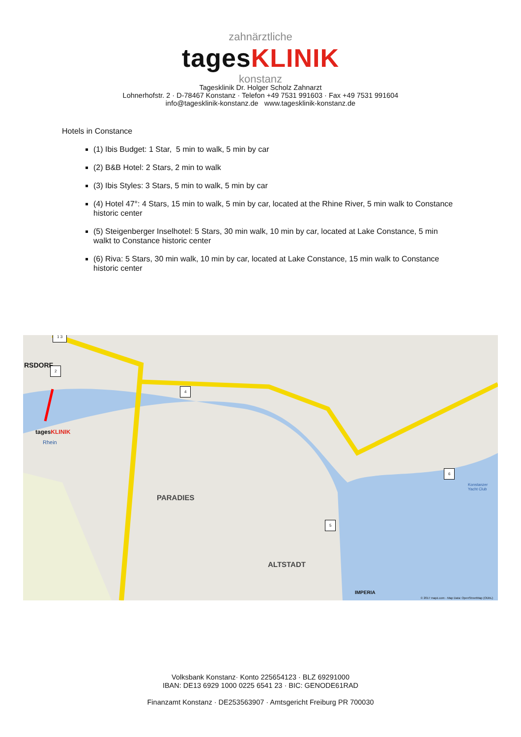zahnärztliche
tagesKLINIK
konstanz
Tagesklinik Dr. Holger Scholz Zahnarzt
Lohnerhofstr. 2 · D-78467 Konstanz · Telefon +49 7531 991603 · Fax +49 7531 991604
info@tagesklinik-konstanz.de www.tagesklinik-konstanz.de
Hotels in Constance
(1) Ibis Budget: 1 Star, 5 min to walk, 5 min by car
(2) B&B Hotel: 2 Stars, 2 min to walk
(3) Ibis Styles: 3 Stars, 5 min to walk, 5 min by car
(4) Hotel 47°: 4 Stars, 15 min to walk, 5 min by car, located at the Rhine River, 5 min walk to Constance historic center
(5) Steigenberger Inselhotel: 5 Stars, 30 min walk, 10 min by car, located at Lake Constance, 5 min walkt to Constance historic center
(6) Riva: 5 Stars, 30 min walk, 10 min by car, located at Lake Constance, 15 min walk to Constance historic center
RSDORF
PARADIES
ALTSTADT
Rhein
tagesKLINIK
1 3
2
4
5
6
Konstanzer Yacht Club
IMPERIA
© 2017 mapz.com - Map Data: OpenStreetMap (ODbL)
Volksbank Konstanz· Konto 225654123 · BLZ 69291000
IBAN: DE13 6929 1000 0225 6541 23 · BIC: GENODE61RAD
Finanzamt Konstanz · DE253563907 · Amtsgericht Freiburg PR 700030